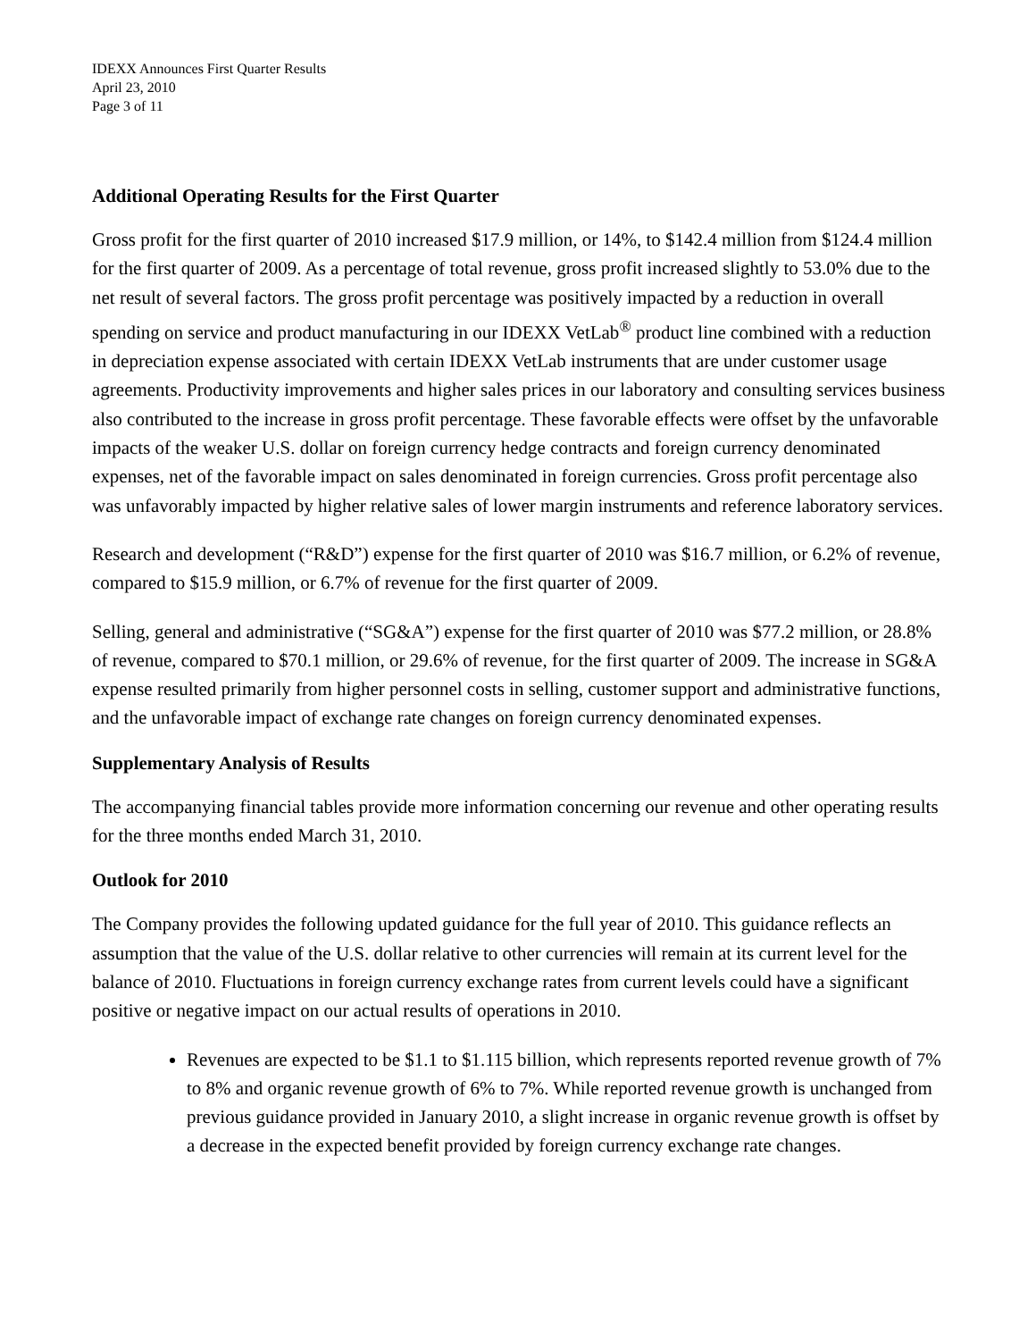IDEXX Announces First Quarter Results
April 23, 2010
Page 3 of 11
Additional Operating Results for the First Quarter
Gross profit for the first quarter of 2010 increased $17.9 million, or 14%, to $142.4 million from $124.4 million for the first quarter of 2009. As a percentage of total revenue, gross profit increased slightly to 53.0% due to the net result of several factors. The gross profit percentage was positively impacted by a reduction in overall spending on service and product manufacturing in our IDEXX VetLab<sup>®</sup> product line combined with a reduction in depreciation expense associated with certain IDEXX VetLab instruments that are under customer usage agreements. Productivity improvements and higher sales prices in our laboratory and consulting services business also contributed to the increase in gross profit percentage. These favorable effects were offset by the unfavorable impacts of the weaker U.S. dollar on foreign currency hedge contracts and foreign currency denominated expenses, net of the favorable impact on sales denominated in foreign currencies. Gross profit percentage also was unfavorably impacted by higher relative sales of lower margin instruments and reference laboratory services.
Research and development (“R&D”) expense for the first quarter of 2010 was $16.7 million, or 6.2% of revenue, compared to $15.9 million, or 6.7% of revenue for the first quarter of 2009.
Selling, general and administrative (“SG&A”) expense for the first quarter of 2010 was $77.2 million, or 28.8% of revenue, compared to $70.1 million, or 29.6% of revenue, for the first quarter of 2009. The increase in SG&A expense resulted primarily from higher personnel costs in selling, customer support and administrative functions, and the unfavorable impact of exchange rate changes on foreign currency denominated expenses.
Supplementary Analysis of Results
The accompanying financial tables provide more information concerning our revenue and other operating results for the three months ended March 31, 2010.
Outlook for 2010
The Company provides the following updated guidance for the full year of 2010. This guidance reflects an assumption that the value of the U.S. dollar relative to other currencies will remain at its current level for the balance of 2010. Fluctuations in foreign currency exchange rates from current levels could have a significant positive or negative impact on our actual results of operations in 2010.
Revenues are expected to be $1.1 to $1.115 billion, which represents reported revenue growth of 7% to 8% and organic revenue growth of 6% to 7%. While reported revenue growth is unchanged from previous guidance provided in January 2010, a slight increase in organic revenue growth is offset by a decrease in the expected benefit provided by foreign currency exchange rate changes.